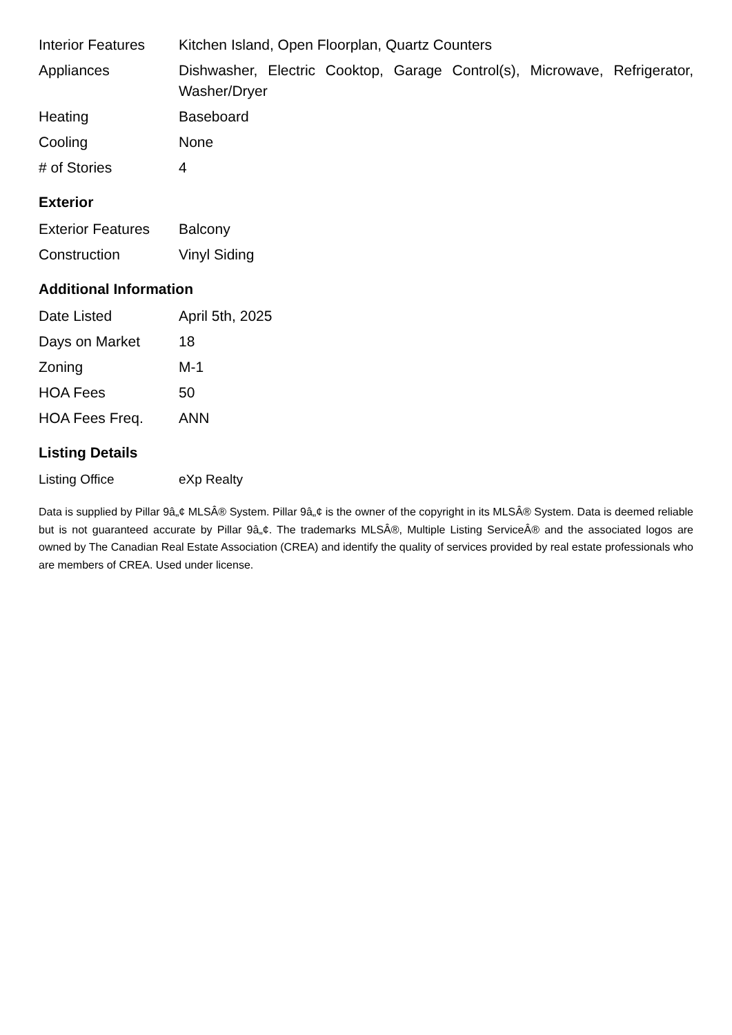| Interior Features | Kitchen Island, Open Floorplan, Quartz Counters |
| Appliances | Dishwasher, Electric Cooktop, Garage Control(s), Microwave, Refrigerator, Washer/Dryer |
| Heating | Baseboard |
| Cooling | None |
| # of Stories | 4 |
Exterior
| Exterior Features | Balcony |
| Construction | Vinyl Siding |
Additional Information
| Date Listed | April 5th, 2025 |
| Days on Market | 18 |
| Zoning | M-1 |
| HOA Fees | 50 |
| HOA Fees Freq. | ANN |
Listing Details
| Listing Office | eXp Realty |
Data is supplied by Pillar 9â„¢ MLSÂ® System. Pillar 9â„¢ is the owner of the copyright in its MLSÂ® System. Data is deemed reliable but is not guaranteed accurate by Pillar 9â„¢. The trademarks MLSÂ®, Multiple Listing ServiceÂ® and the associated logos are owned by The Canadian Real Estate Association (CREA) and identify the quality of services provided by real estate professionals who are members of CREA. Used under license.